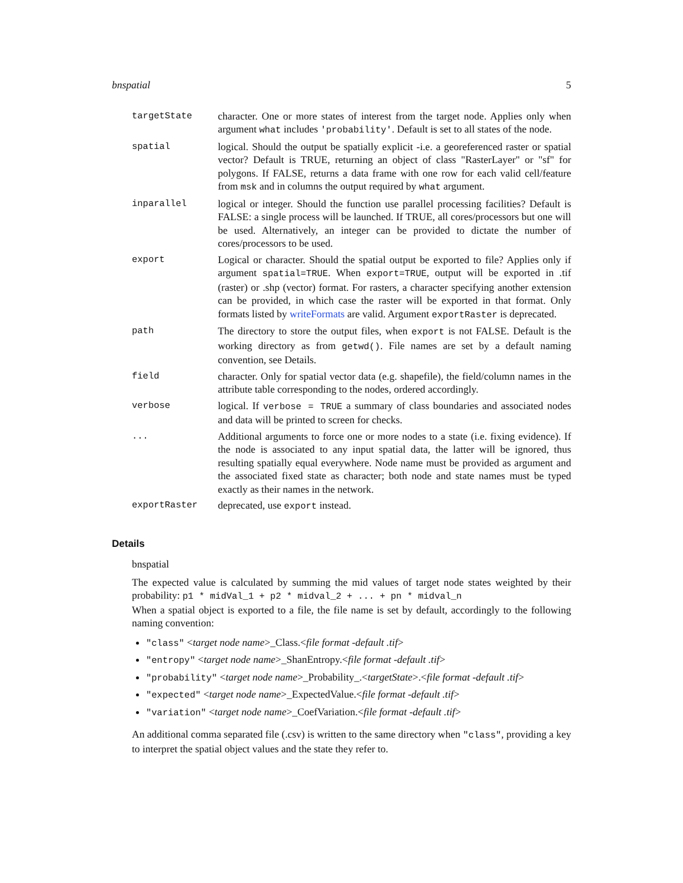bnspatial 5
| targetState | character. One or more states of interest from the target node. Applies only when argument what includes 'probability' . Default is set to all states of the node. |
| spatial | logical. Should the output be spatially explicit -i.e. a georeferenced raster or spatial vector? Default is TRUE, returning an object of class "RasterLayer" or "sf" for polygons. If FALSE, returns a data frame with one row for each valid cell/feature from msk and in columns the output required by what argument. |
| inparallel | logical or integer. Should the function use parallel processing facilities? Default is FALSE: a single process will be launched. If TRUE, all cores/processors but one will be used. Alternatively, an integer can be provided to dictate the number of cores/processors to be used. |
| export | Logical or character. Should the spatial output be exported to file? Applies only if argument spatial=TRUE . When export=TRUE , output will be exported in .tif (raster) or .shp (vector) format. For rasters, a character specifying another extension can be provided, in which case the raster will be exported in that format. Only formats listed by writeFormats are valid. Argument exportRaster is deprecated. |
| path | The directory to store the output files, when export is not FALSE. Default is the working directory as from getwd() . File names are set by a default naming convention, see Details. |
| field | character. Only for spatial vector data (e.g. shapefile), the field/column names in the attribute table corresponding to the nodes, ordered accordingly. |
| verbose | logical. If verbose = TRUE a summary of class boundaries and associated nodes and data will be printed to screen for checks. |
| ... | Additional arguments to force one or more nodes to a state (i.e. fixing evidence). If the node is associated to any input spatial data, the latter will be ignored, thus resulting spatially equal everywhere. Node name must be provided as argument and the associated fixed state as character; both node and state names must be typed exactly as their names in the network. |
| exportRaster | deprecated, use export instead. |
Details
bnspatial
The expected value is calculated by summing the mid values of target node states weighted by their probability: p1 * midVal_1 + p2 * midval_2 + ... + pn * midval_n
When a spatial object is exported to a file, the file name is set by default, accordingly to the following naming convention:
"class" <target node name>_Class.<file format -default .tif>
"entropy" <target node name>_ShanEntropy.<file format -default .tif>
"probability" <target node name>_Probability_.<targetState>.<file format -default .tif>
"expected" <target node name>_ExpectedValue.<file format -default .tif>
"variation" <target node name>_CoefVariation.<file format -default .tif>
An additional comma separated file (.csv) is written to the same directory when "class", providing a key to interpret the spatial object values and the state they refer to.